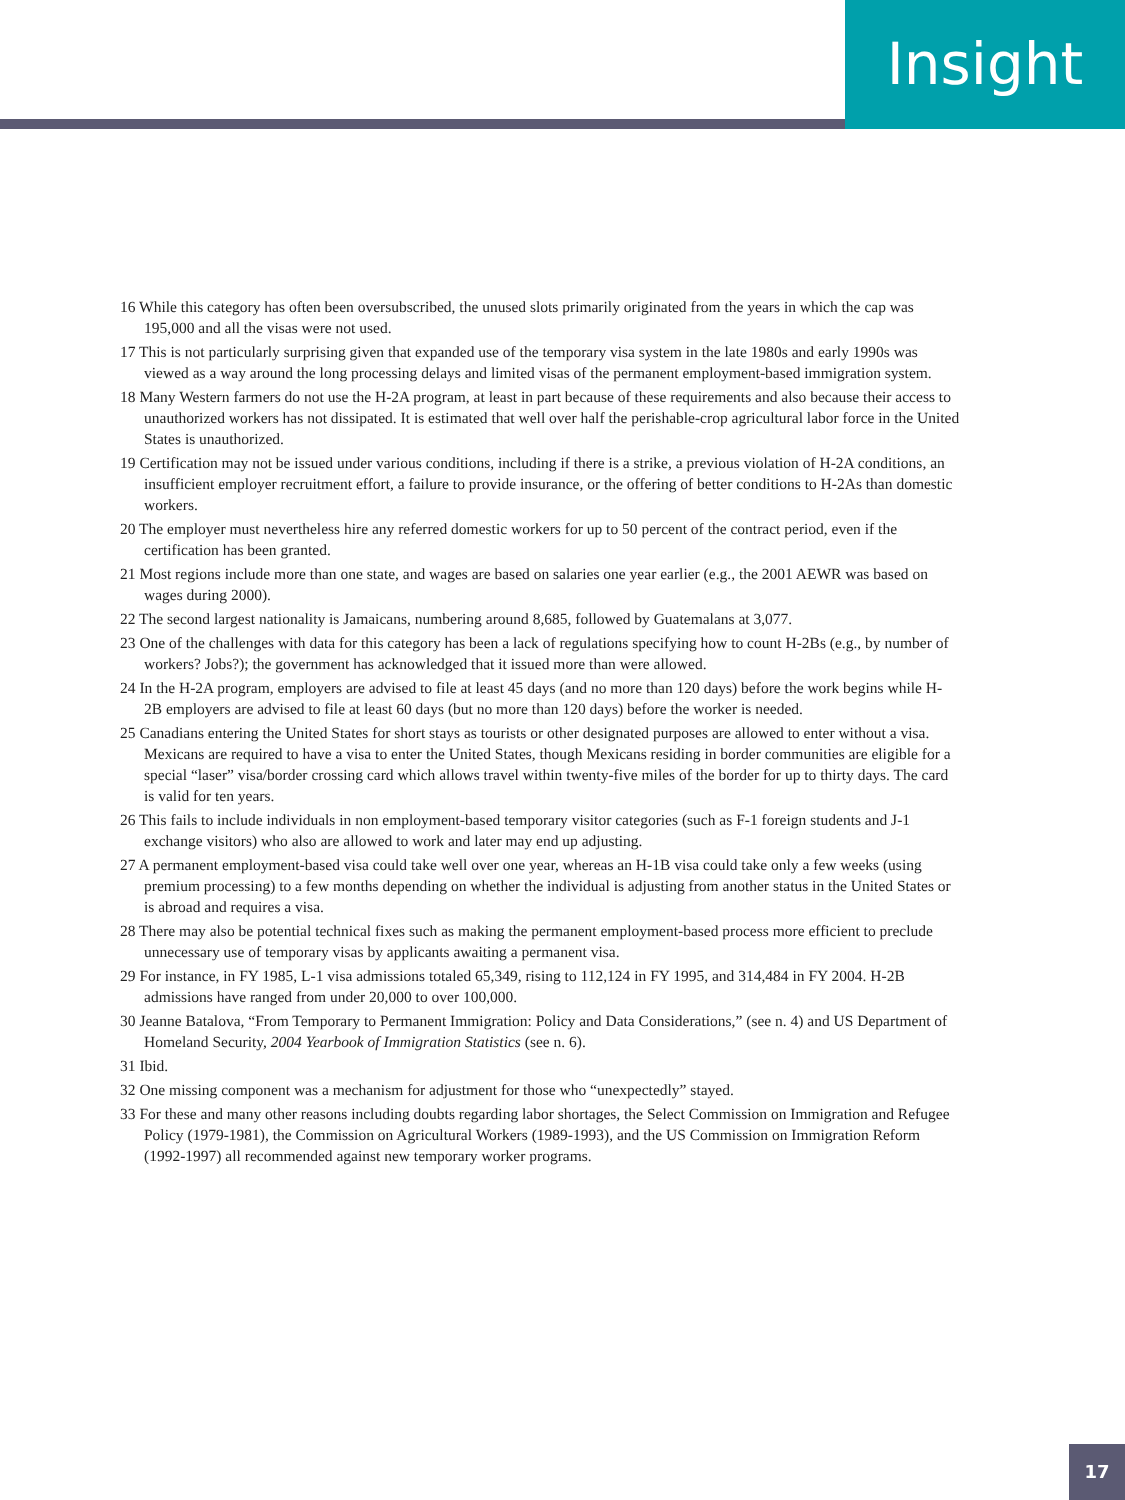Insight
16 While this category has often been oversubscribed, the unused slots primarily originated from the years in which the cap was 195,000 and all the visas were not used.
17 This is not particularly surprising given that expanded use of the temporary visa system in the late 1980s and early 1990s was viewed as a way around the long processing delays and limited visas of the permanent employment-based immigration system.
18 Many Western farmers do not use the H-2A program, at least in part because of these requirements and also because their access to unauthorized workers has not dissipated. It is estimated that well over half the perishable-crop agricultural labor force in the United States is unauthorized.
19 Certification may not be issued under various conditions, including if there is a strike, a previous violation of H-2A conditions, an insufficient employer recruitment effort, a failure to provide insurance, or the offering of better conditions to H-2As than domestic workers.
20 The employer must nevertheless hire any referred domestic workers for up to 50 percent of the contract period, even if the certification has been granted.
21 Most regions include more than one state, and wages are based on salaries one year earlier (e.g., the 2001 AEWR was based on wages during 2000).
22 The second largest nationality is Jamaicans, numbering around 8,685, followed by Guatemalans at 3,077.
23 One of the challenges with data for this category has been a lack of regulations specifying how to count H-2Bs (e.g., by number of workers? Jobs?); the government has acknowledged that it issued more than were allowed.
24 In the H-2A program, employers are advised to file at least 45 days (and no more than 120 days) before the work begins while H-2B employers are advised to file at least 60 days (but no more than 120 days) before the worker is needed.
25 Canadians entering the United States for short stays as tourists or other designated purposes are allowed to enter without a visa. Mexicans are required to have a visa to enter the United States, though Mexicans residing in border communities are eligible for a special “laser” visa/border crossing card which allows travel within twenty-five miles of the border for up to thirty days. The card is valid for ten years.
26 This fails to include individuals in non employment-based temporary visitor categories (such as F-1 foreign students and J-1 exchange visitors) who also are allowed to work and later may end up adjusting.
27 A permanent employment-based visa could take well over one year, whereas an H-1B visa could take only a few weeks (using premium processing) to a few months depending on whether the individual is adjusting from another status in the United States or is abroad and requires a visa.
28 There may also be potential technical fixes such as making the permanent employment-based process more efficient to preclude unnecessary use of temporary visas by applicants awaiting a permanent visa.
29 For instance, in FY 1985, L-1 visa admissions totaled 65,349, rising to 112,124 in FY 1995, and 314,484 in FY 2004. H-2B admissions have ranged from under 20,000 to over 100,000.
30 Jeanne Batalova, “From Temporary to Permanent Immigration: Policy and Data Considerations,” (see n. 4) and US Department of Homeland Security, 2004 Yearbook of Immigration Statistics (see n. 6).
31 Ibid.
32 One missing component was a mechanism for adjustment for those who “unexpectedly” stayed.
33 For these and many other reasons including doubts regarding labor shortages, the Select Commission on Immigration and Refugee Policy (1979-1981), the Commission on Agricultural Workers (1989-1993), and the US Commission on Immigration Reform (1992-1997) all recommended against new temporary worker programs.
17